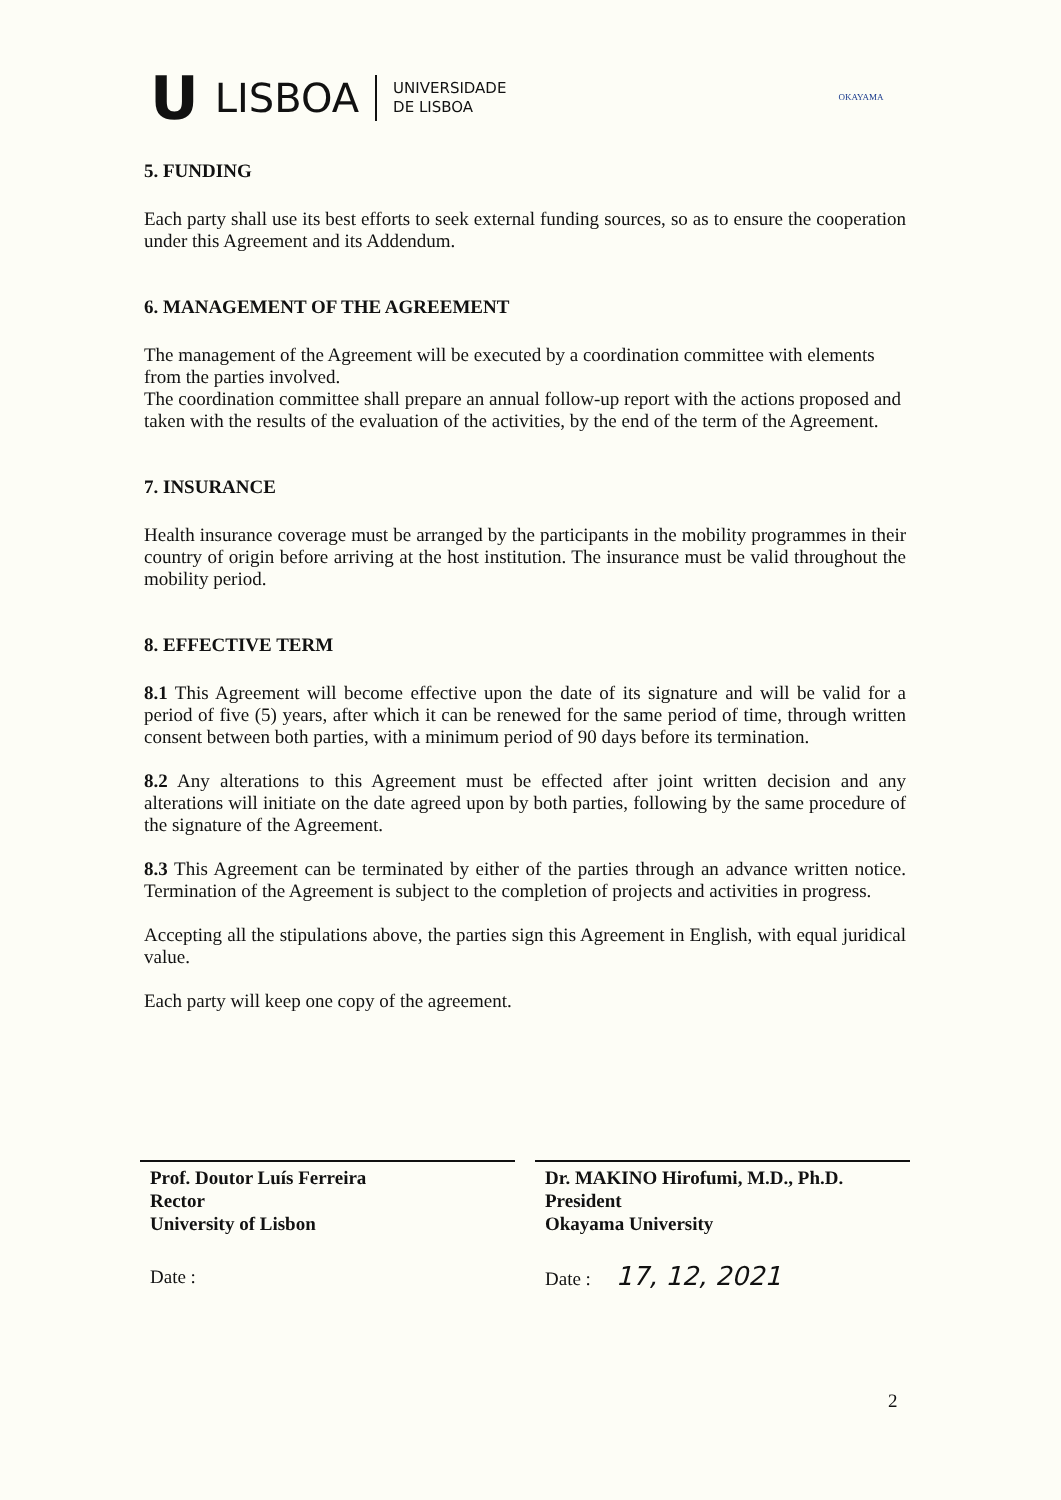U LISBOA UNIVERSIDADE
DE LISBOA
OKAYAMA
5. FUNDING
Each party shall use its best efforts to seek external funding sources, so as to ensure the cooperation under this Agreement and its Addendum.
6. MANAGEMENT OF THE AGREEMENT
The management of the Agreement will be executed by a coordination committee with elements from the parties involved.
The coordination committee shall prepare an annual follow-up report with the actions proposed and taken with the results of the evaluation of the activities, by the end of the term of the Agreement.
7. INSURANCE
Health insurance coverage must be arranged by the participants in the mobility programmes in their country of origin before arriving at the host institution. The insurance must be valid throughout the mobility period.
8. EFFECTIVE TERM
8.1 This Agreement will become effective upon the date of its signature and will be valid for a period of five (5) years, after which it can be renewed for the same period of time, through written consent between both parties, with a minimum period of 90 days before its termination.
8.2 Any alterations to this Agreement must be effected after joint written decision and any alterations will initiate on the date agreed upon by both parties, following by the same procedure of the signature of the Agreement.
8.3 This Agreement can be terminated by either of the parties through an advance written notice. Termination of the Agreement is subject to the completion of projects and activities in progress.
Accepting all the stipulations above, the parties sign this Agreement in English, with equal juridical value.
Each party will keep one copy of the agreement.
Prof. Doutor Luís Ferreira
Rector
University of Lisbon
Date :
Dr. MAKINO Hirofumi, M.D., Ph.D.
President
Okayama University
Date : 17, 12, 2021
2